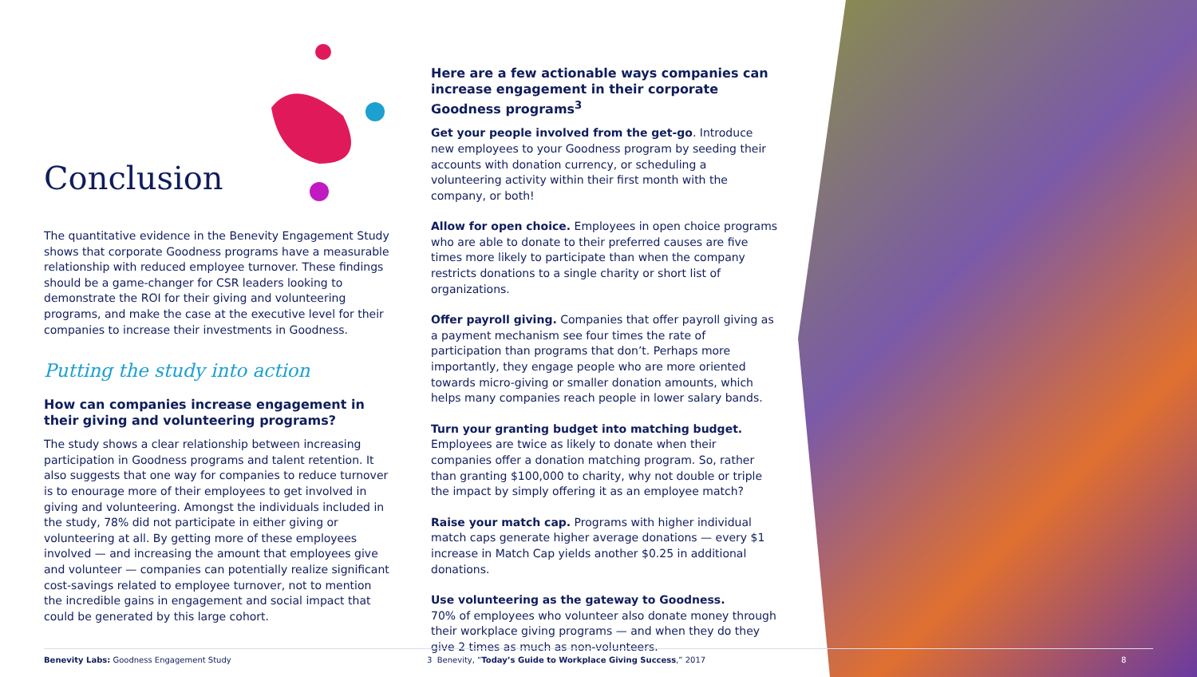Conclusion
The quantitative evidence in the Benevity Engagement Study shows that corporate Goodness programs have a measurable relationship with reduced employee turnover. These findings should be a game-changer for CSR leaders looking to demonstrate the ROI for their giving and volunteering programs, and make the case at the executive level for their companies to increase their investments in Goodness.
Putting the study into action
How can companies increase engagement in their giving and volunteering programs?
The study shows a clear relationship between increasing participation in Goodness programs and talent retention. It also suggests that one way for companies to reduce turnover is to enourage more of their employees to get involved in giving and volunteering. Amongst the individuals included in the study, 78% did not participate in either giving or volunteering at all. By getting more of these employees involved — and increasing the amount that employees give and volunteer — companies can potentially realize significant cost-savings related to employee turnover, not to mention the incredible gains in engagement and social impact that could be generated by this large cohort.
Here are a few actionable ways companies can increase engagement in their corporate Goodness programs<sup>3</sup>
Get your people involved from the get-go. Introduce new employees to your Goodness program by seeding their accounts with donation currency, or scheduling a volunteering activity within their first month with the company, or both!
Allow for open choice. Employees in open choice programs who are able to donate to their preferred causes are five times more likely to participate than when the company restricts donations to a single charity or short list of organizations.
Offer payroll giving. Companies that offer payroll giving as a payment mechanism see four times the rate of participation than programs that don’t. Perhaps more importantly, they engage people who are more oriented towards micro-giving or smaller donation amounts, which helps many companies reach people in lower salary bands.
Turn your granting budget into matching budget. Employees are twice as likely to donate when their companies offer a donation matching program. So, rather than granting $100,000 to charity, why not double or triple the impact by simply offering it as an employee match?
Raise your match cap. Programs with higher individual match caps generate higher average donations — every $1 increase in Match Cap yields another $0.25 in additional donations.
Use volunteering as the gateway to Goodness.
70% of employees who volunteer also donate money through their workplace giving programs — and when they do they give 2 times as much as non-volunteers.
Benevity Labs: Goodness Engagement Study 3 Benevity, “Today’s Guide to Workplace Giving Success,” 2017 8